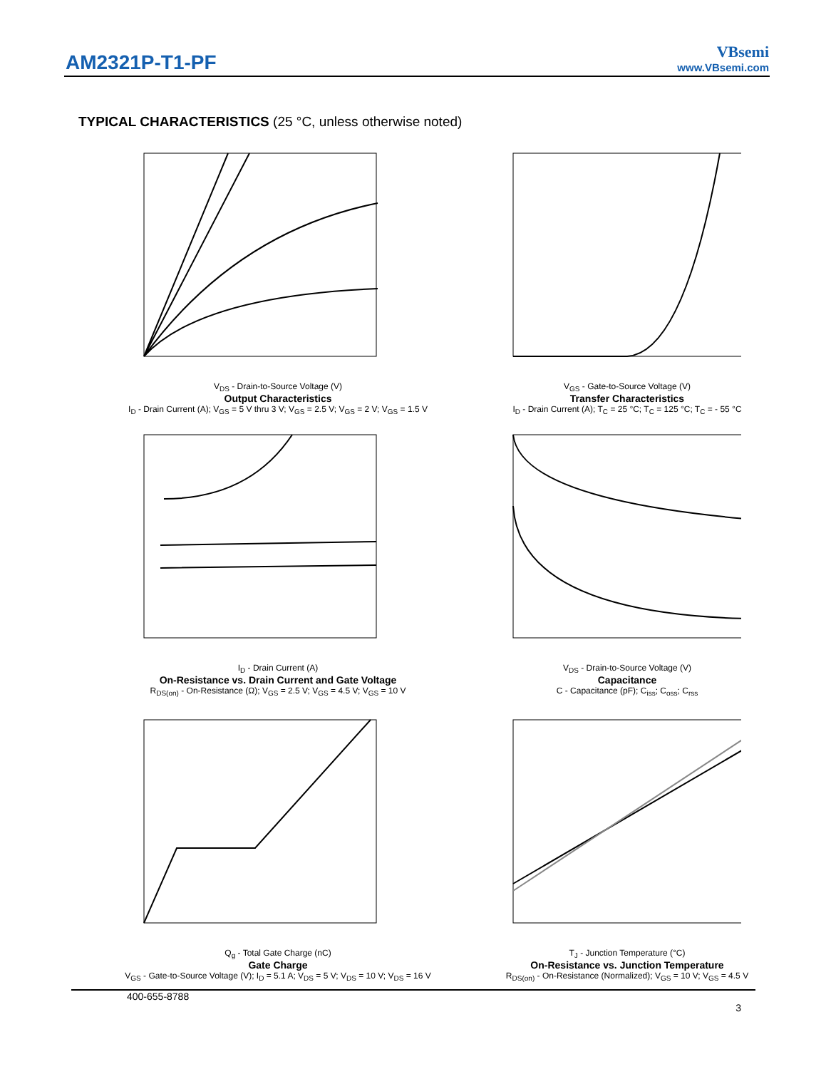AM2321P-T1-PF
VBsemi
www.VBsemi.com
TYPICAL CHARACTERISTICS (25 °C, unless otherwise noted)
V<sub>DS</sub> - Drain-to-Source Voltage (V)
Output Characteristics
I<sub>D</sub> - Drain Current (A); V<sub>GS</sub> = 5 V thru 3 V; V<sub>GS</sub> = 2.5 V; V<sub>GS</sub> = 2 V; V<sub>GS</sub> = 1.5 V
V<sub>GS</sub> - Gate-to-Source Voltage (V)
Transfer Characteristics
I<sub>D</sub> - Drain Current (A); T<sub>C</sub> = 25 °C; T<sub>C</sub> = 125 °C; T<sub>C</sub> = - 55 °C
I<sub>D</sub> - Drain Current (A)
On-Resistance vs. Drain Current and Gate Voltage
R<sub>DS(on)</sub> - On-Resistance (Ω); V<sub>GS</sub> = 2.5 V; V<sub>GS</sub> = 4.5 V; V<sub>GS</sub> = 10 V
V<sub>DS</sub> - Drain-to-Source Voltage (V)
Capacitance
C - Capacitance (pF); C<sub>iss</sub>; C<sub>oss</sub>; C<sub>rss</sub>
Q<sub>g</sub> - Total Gate Charge (nC)
Gate Charge
V<sub>GS</sub> - Gate-to-Source Voltage (V); I<sub>D</sub> = 5.1 A; V<sub>DS</sub> = 5 V; V<sub>DS</sub> = 10 V; V<sub>DS</sub> = 16 V
T<sub>J</sub> - Junction Temperature (°C)
On-Resistance vs. Junction Temperature
R<sub>DS(on)</sub> - On-Resistance (Normalized); V<sub>GS</sub> = 10 V; V<sub>GS</sub> = 4.5 V
400-655-8788
3